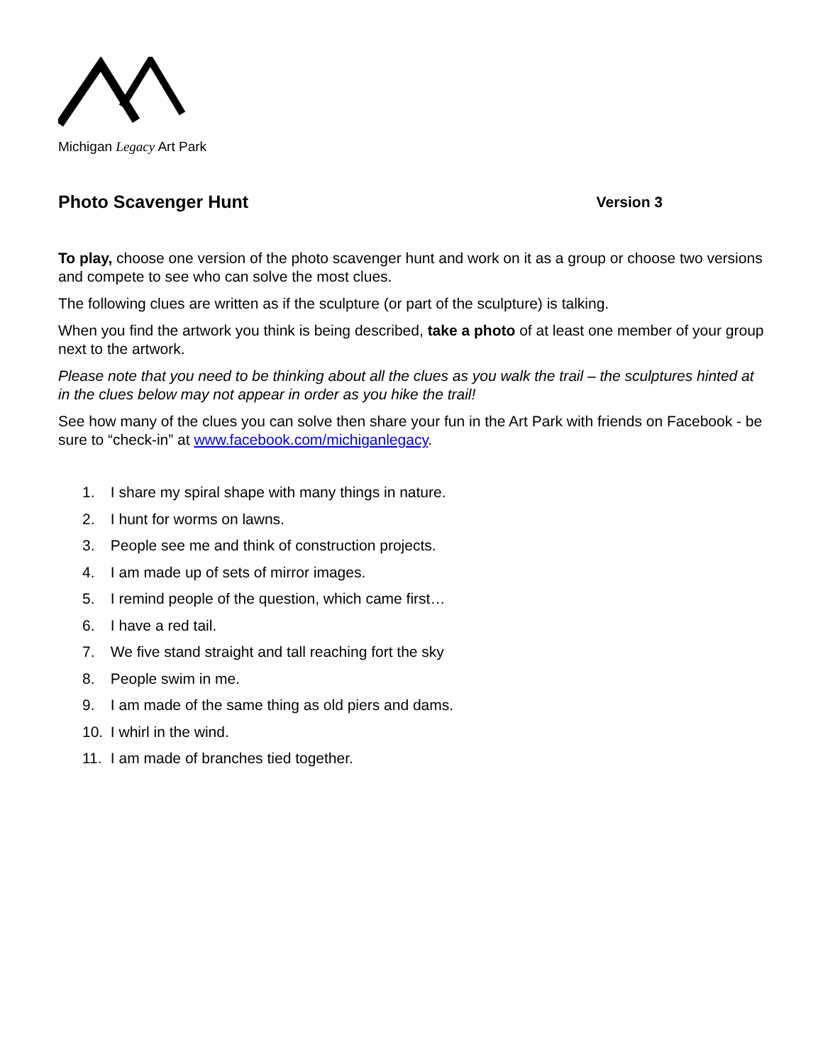Michigan Legacy Art Park
Photo Scavenger Hunt Version 3
To play, choose one version of the photo scavenger hunt and work on it as a group or choose two versions and compete to see who can solve the most clues.
The following clues are written as if the sculpture (or part of the sculpture) is talking.
When you find the artwork you think is being described, take a photo of at least one member of your group next to the artwork.
Please note that you need to be thinking about all the clues as you walk the trail – the sculptures hinted at in the clues below may not appear in order as you hike the trail!
See how many of the clues you can solve then share your fun in the Art Park with friends on Facebook - be sure to “check-in” at www.facebook.com/michiganlegacy.
1. I share my spiral shape with many things in nature.
2. I hunt for worms on lawns.
3. People see me and think of construction projects.
4. I am made up of sets of mirror images.
5. I remind people of the question, which came first…
6. I have a red tail.
7. We five stand straight and tall reaching fort the sky
8. People swim in me.
9. I am made of the same thing as old piers and dams.
10. I whirl in the wind.
11. I am made of branches tied together.